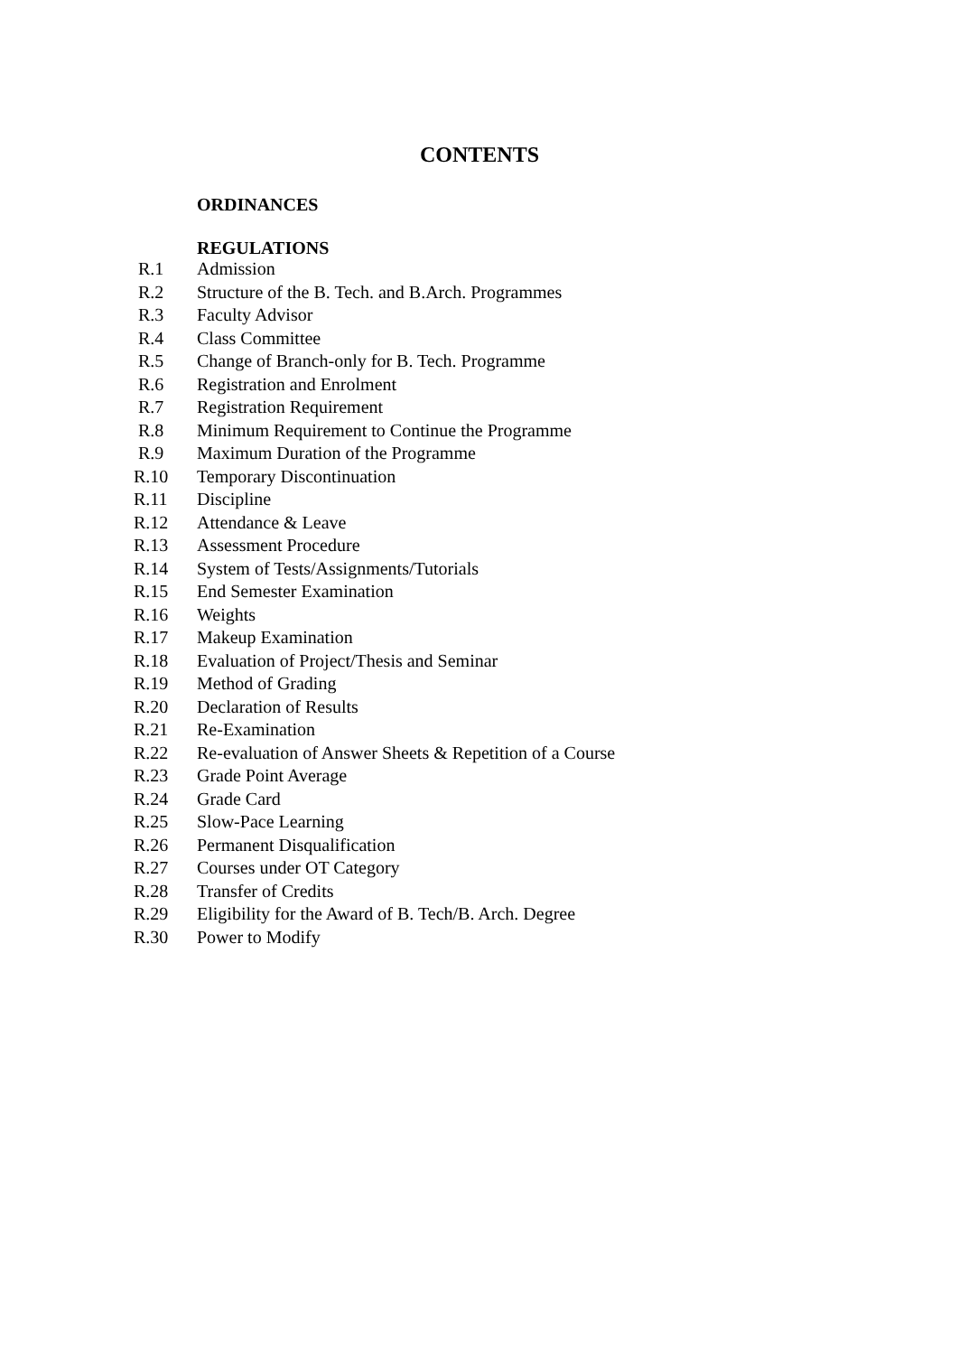CONTENTS
ORDINANCES
REGULATIONS
| R.1 | Admission |
| R.2 | Structure of the B. Tech. and B.Arch. Programmes |
| R.3 | Faculty Advisor |
| R.4 | Class Committee |
| R.5 | Change of Branch-only for B. Tech. Programme |
| R.6 | Registration and Enrolment |
| R.7 | Registration Requirement |
| R.8 | Minimum Requirement to Continue the Programme |
| R.9 | Maximum Duration of the Programme |
| R.10 | Temporary Discontinuation |
| R.11 | Discipline |
| R.12 | Attendance & Leave |
| R.13 | Assessment Procedure |
| R.14 | System of Tests/Assignments/Tutorials |
| R.15 | End Semester Examination |
| R.16 | Weights |
| R.17 | Makeup Examination |
| R.18 | Evaluation of Project/Thesis and Seminar |
| R.19 | Method of Grading |
| R.20 | Declaration of Results |
| R.21 | Re-Examination |
| R.22 | Re-evaluation of Answer Sheets & Repetition of a Course |
| R.23 | Grade Point Average |
| R.24 | Grade Card |
| R.25 | Slow-Pace Learning |
| R.26 | Permanent Disqualification |
| R.27 | Courses under OT Category |
| R.28 | Transfer of Credits |
| R.29 | Eligibility for the Award of B. Tech/B. Arch. Degree |
| R.30 | Power to Modify |